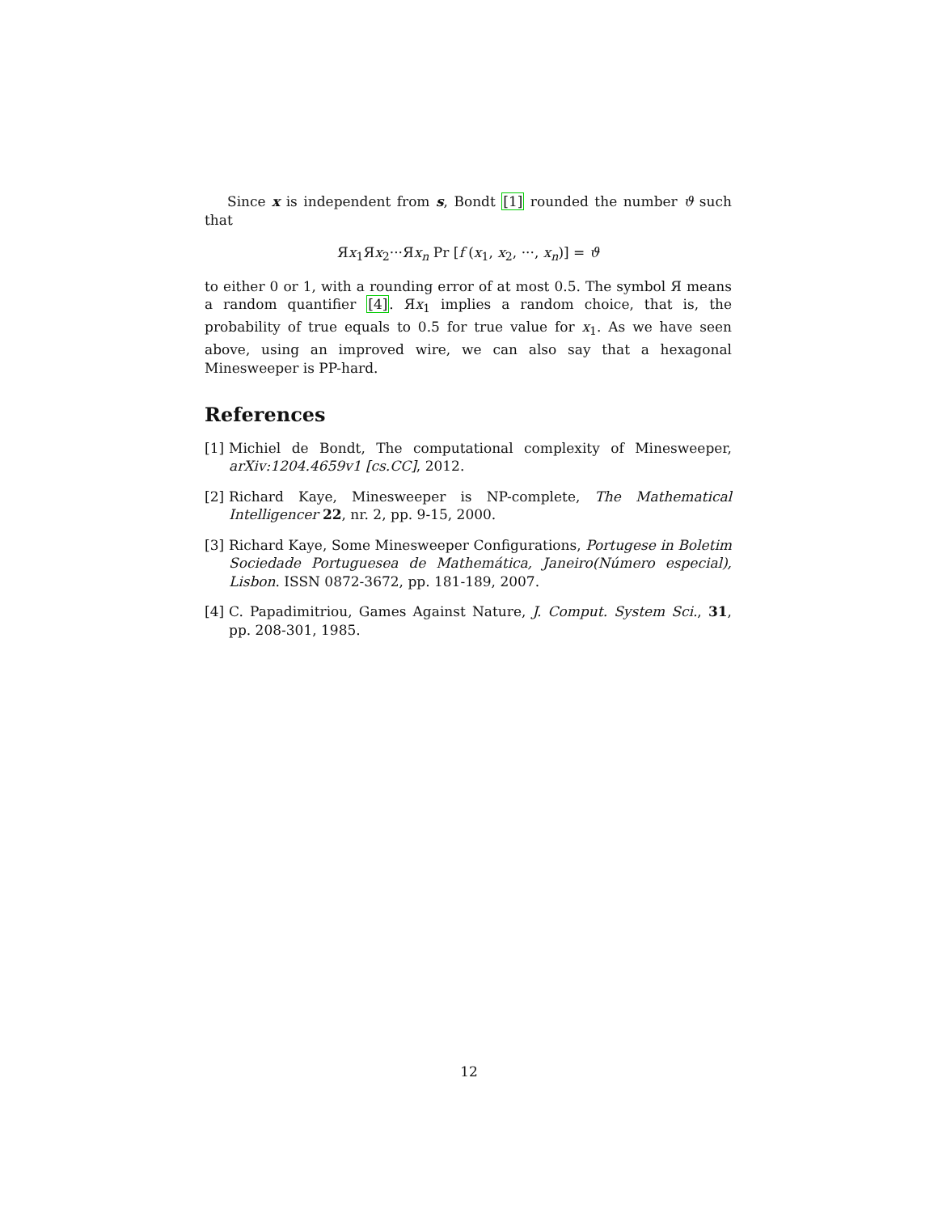Since x is independent from s, Bondt [1] rounded the number ϑ such that
Яx<sub>1</sub>Яx<sub>2</sub>···Яx<sub>n</sub> Pr [f (x<sub>1</sub>, x<sub>2</sub>, ···, x<sub>n</sub>)] = ϑ
to either 0 or 1, with a rounding error of at most 0.5. The symbol Я means a random quantifier [4]. Яx<sub>1</sub> implies a random choice, that is, the probability of true equals to 0.5 for true value for x<sub>1</sub>. As we have seen above, using an improved wire, we can also say that a hexagonal Minesweeper is PP-hard.
References
[1] Michiel de Bondt, The computational complexity of Minesweeper, arXiv:1204.4659v1 [cs.CC], 2012.
[2] Richard Kaye, Minesweeper is NP-complete, The Mathematical Intelligencer 22, nr. 2, pp. 9-15, 2000.
[3] Richard Kaye, Some Minesweeper Configurations, Portugese in Boletim Sociedade Portuguesea de Mathemática, Janeiro(Número especial), Lisbon. ISSN 0872-3672, pp. 181-189, 2007.
[4] C. Papadimitriou, Games Against Nature, J. Comput. System Sci., 31, pp. 208-301, 1985.
12